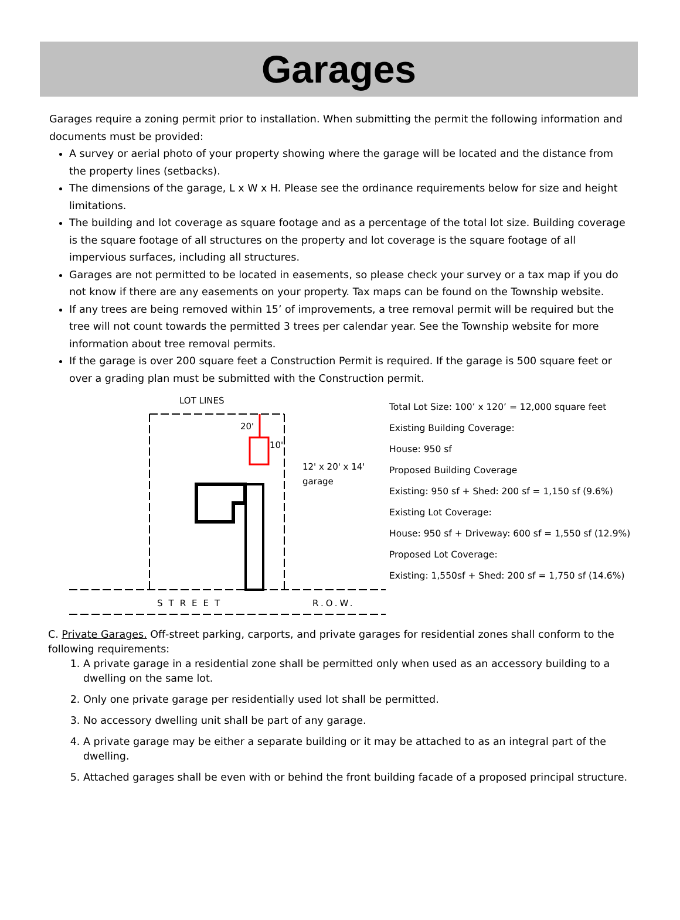Garages
Garages require a zoning permit prior to installation. When submitting the permit the following information and documents must be provided:
A survey or aerial photo of your property showing where the garage will be located and the distance from the property lines (setbacks).
The dimensions of the garage, L x W x H. Please see the ordinance requirements below for size and height limitations.
The building and lot coverage as square footage and as a percentage of the total lot size. Building coverage is the square footage of all structures on the property and lot coverage is the square footage of all impervious surfaces, including all structures.
Garages are not permitted to be located in easements, so please check your survey or a tax map if you do not know if there are any easements on your property. Tax maps can be found on the Township website.
If any trees are being removed within 15’ of improvements, a tree removal permit will be required but the tree will not count towards the permitted 3 trees per calendar year. See the Township website for more information about tree removal permits.
If the garage is over 200 square feet a Construction Permit is required. If the garage is 500 square feet or over a grading plan must be submitted with the Construction permit.
LOT LINES
20'
10'
12' x 20' x 14'
garage
STREET
R.O.W.
Total Lot Size: 100’ x 120’ = 12,000 square feet
Existing Building Coverage:
House: 950 sf
Proposed Building Coverage
Existing: 950 sf + Shed: 200 sf = 1,150 sf (9.6%)
Existing Lot Coverage:
House: 950 sf + Driveway: 600 sf = 1,550 sf (12.9%)
Proposed Lot Coverage:
Existing: 1,550sf + Shed: 200 sf = 1,750 sf (14.6%)
C. Private Garages. Off-street parking, carports, and private garages for residential zones shall conform to the following requirements:
1. A private garage in a residential zone shall be permitted only when used as an accessory building to a dwelling on the same lot.
2. Only one private garage per residentially used lot shall be permitted.
3. No accessory dwelling unit shall be part of any garage.
4. A private garage may be either a separate building or it may be attached to as an integral part of the dwelling.
5. Attached garages shall be even with or behind the front building facade of a proposed principal structure.